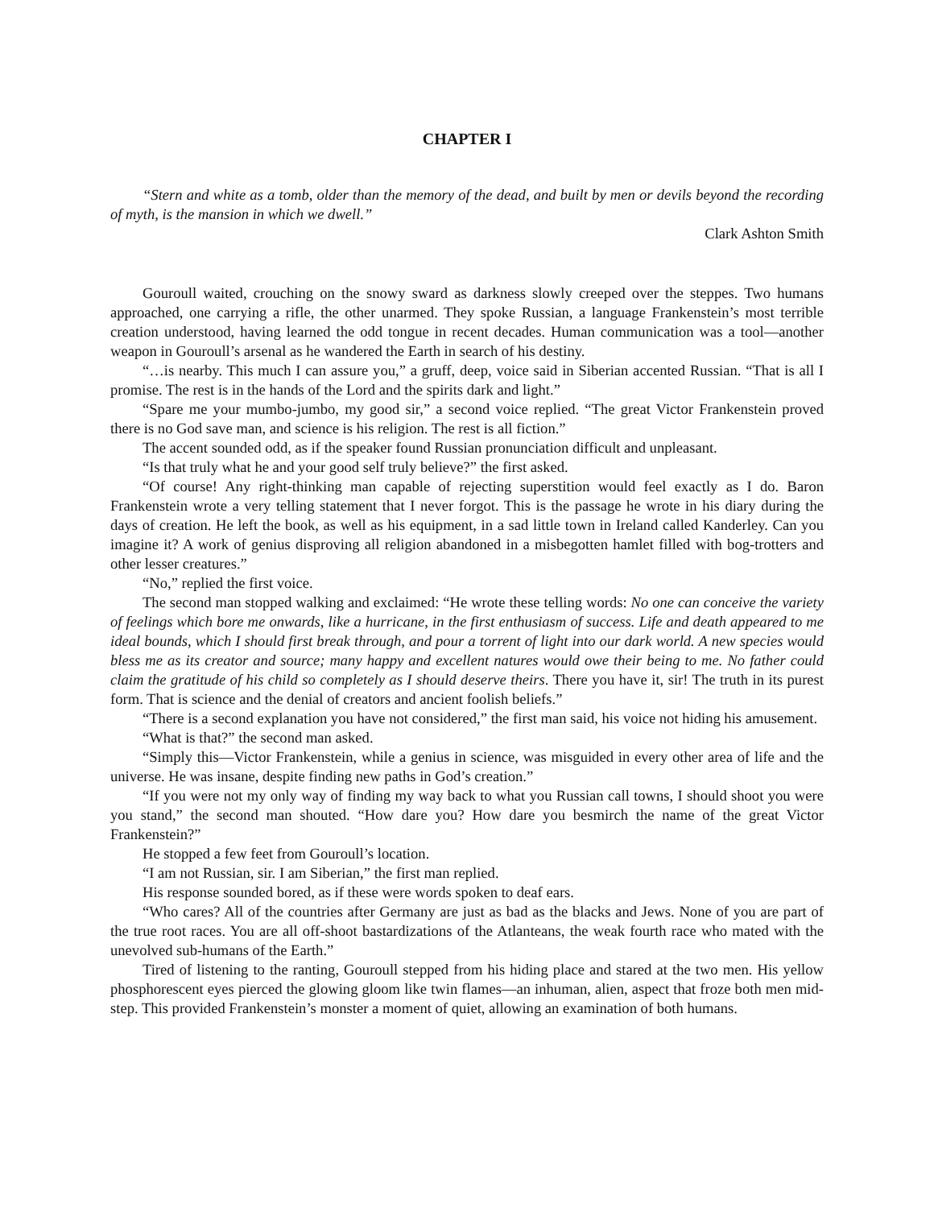CHAPTER I
“Stern and white as a tomb, older than the memory of the dead, and built by men or devils beyond the recording of myth, is the mansion in which we dwell.”
Clark Ashton Smith
Gouroull waited, crouching on the snowy sward as darkness slowly creeped over the steppes. Two humans approached, one carrying a rifle, the other unarmed. They spoke Russian, a language Frankenstein’s most terrible creation understood, having learned the odd tongue in recent decades. Human communication was a tool—another weapon in Gouroull’s arsenal as he wandered the Earth in search of his destiny.
“…is nearby. This much I can assure you,” a gruff, deep, voice said in Siberian accented Russian. “That is all I promise. The rest is in the hands of the Lord and the spirits dark and light.”
“Spare me your mumbo-jumbo, my good sir,” a second voice replied. “The great Victor Frankenstein proved there is no God save man, and science is his religion. The rest is all fiction.”
The accent sounded odd, as if the speaker found Russian pronunciation difficult and unpleasant.
“Is that truly what he and your good self truly believe?” the first asked.
“Of course! Any right-thinking man capable of rejecting superstition would feel exactly as I do. Baron Frankenstein wrote a very telling statement that I never forgot. This is the passage he wrote in his diary during the days of creation. He left the book, as well as his equipment, in a sad little town in Ireland called Kanderley. Can you imagine it? A work of genius disproving all religion abandoned in a misbegotten hamlet filled with bog-trotters and other lesser creatures.”
“No,” replied the first voice.
The second man stopped walking and exclaimed: “He wrote these telling words: No one can conceive the variety of feelings which bore me onwards, like a hurricane, in the first enthusiasm of success. Life and death appeared to me ideal bounds, which I should first break through, and pour a torrent of light into our dark world. A new species would bless me as its creator and source; many happy and excellent natures would owe their being to me. No father could claim the gratitude of his child so completely as I should deserve theirs. There you have it, sir! The truth in its purest form. That is science and the denial of creators and ancient foolish beliefs.”
“There is a second explanation you have not considered,” the first man said, his voice not hiding his amusement.
“What is that?” the second man asked.
“Simply this—Victor Frankenstein, while a genius in science, was misguided in every other area of life and the universe. He was insane, despite finding new paths in God’s creation.”
“If you were not my only way of finding my way back to what you Russian call towns, I should shoot you were you stand,” the second man shouted. “How dare you? How dare you besmirch the name of the great Victor Frankenstein?”
He stopped a few feet from Gouroull’s location.
“I am not Russian, sir. I am Siberian,” the first man replied.
His response sounded bored, as if these were words spoken to deaf ears.
“Who cares? All of the countries after Germany are just as bad as the blacks and Jews. None of you are part of the true root races. You are all off-shoot bastardizations of the Atlanteans, the weak fourth race who mated with the unevolved sub-humans of the Earth.”
Tired of listening to the ranting, Gouroull stepped from his hiding place and stared at the two men. His yellow phosphorescent eyes pierced the glowing gloom like twin flames—an inhuman, alien, aspect that froze both men mid-step. This provided Frankenstein’s monster a moment of quiet, allowing an examination of both humans.